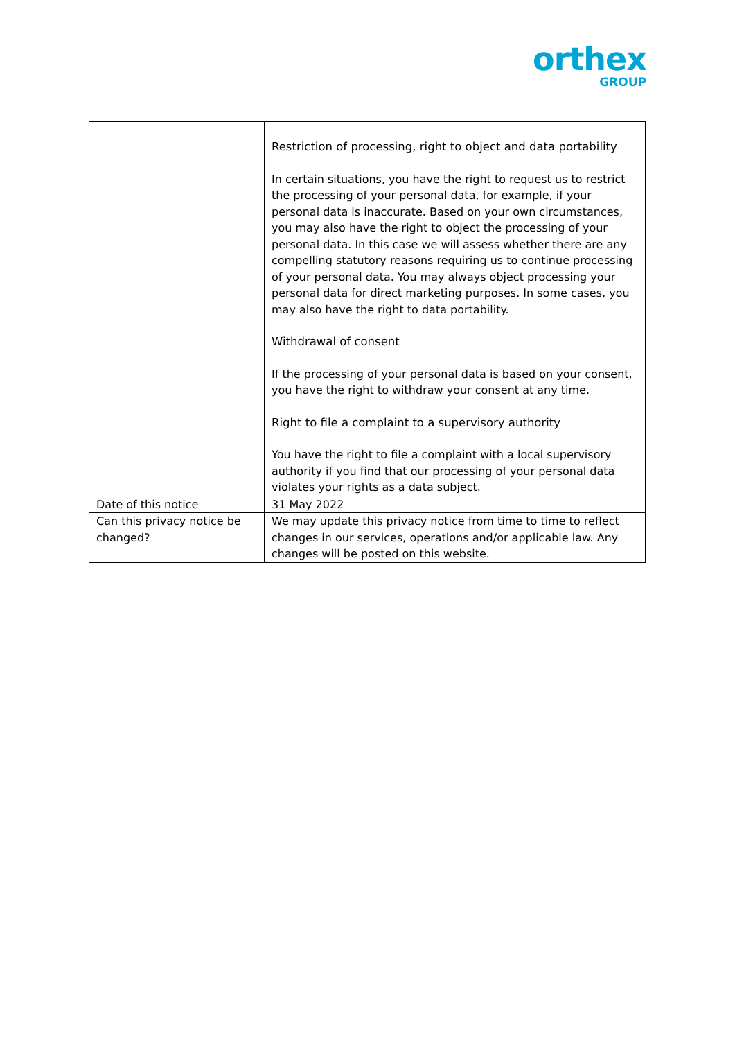orthex
GROUP
| | Restriction of processing, right to object and data portability In certain situations, you have the right to request us to restrict the processing of your personal data, for example, if your personal data is inaccurate. Based on your own circumstances, you may also have the right to object the processing of your personal data. In this case we will assess whether there are any compelling statutory reasons requiring us to continue processing of your personal data. You may always object processing your personal data for direct marketing purposes. In some cases, you may also have the right to data portability. Withdrawal of consent If the processing of your personal data is based on your consent, you have the right to withdraw your consent at any time. Right to file a complaint to a supervisory authority You have the right to file a complaint with a local supervisory authority if you find that our processing of your personal data violates your rights as a data subject. |
| Date of this notice | 31 May 2022 |
| Can this privacy notice be changed? | We may update this privacy notice from time to time to reflect changes in our services, operations and/or applicable law. Any changes will be posted on this website. |